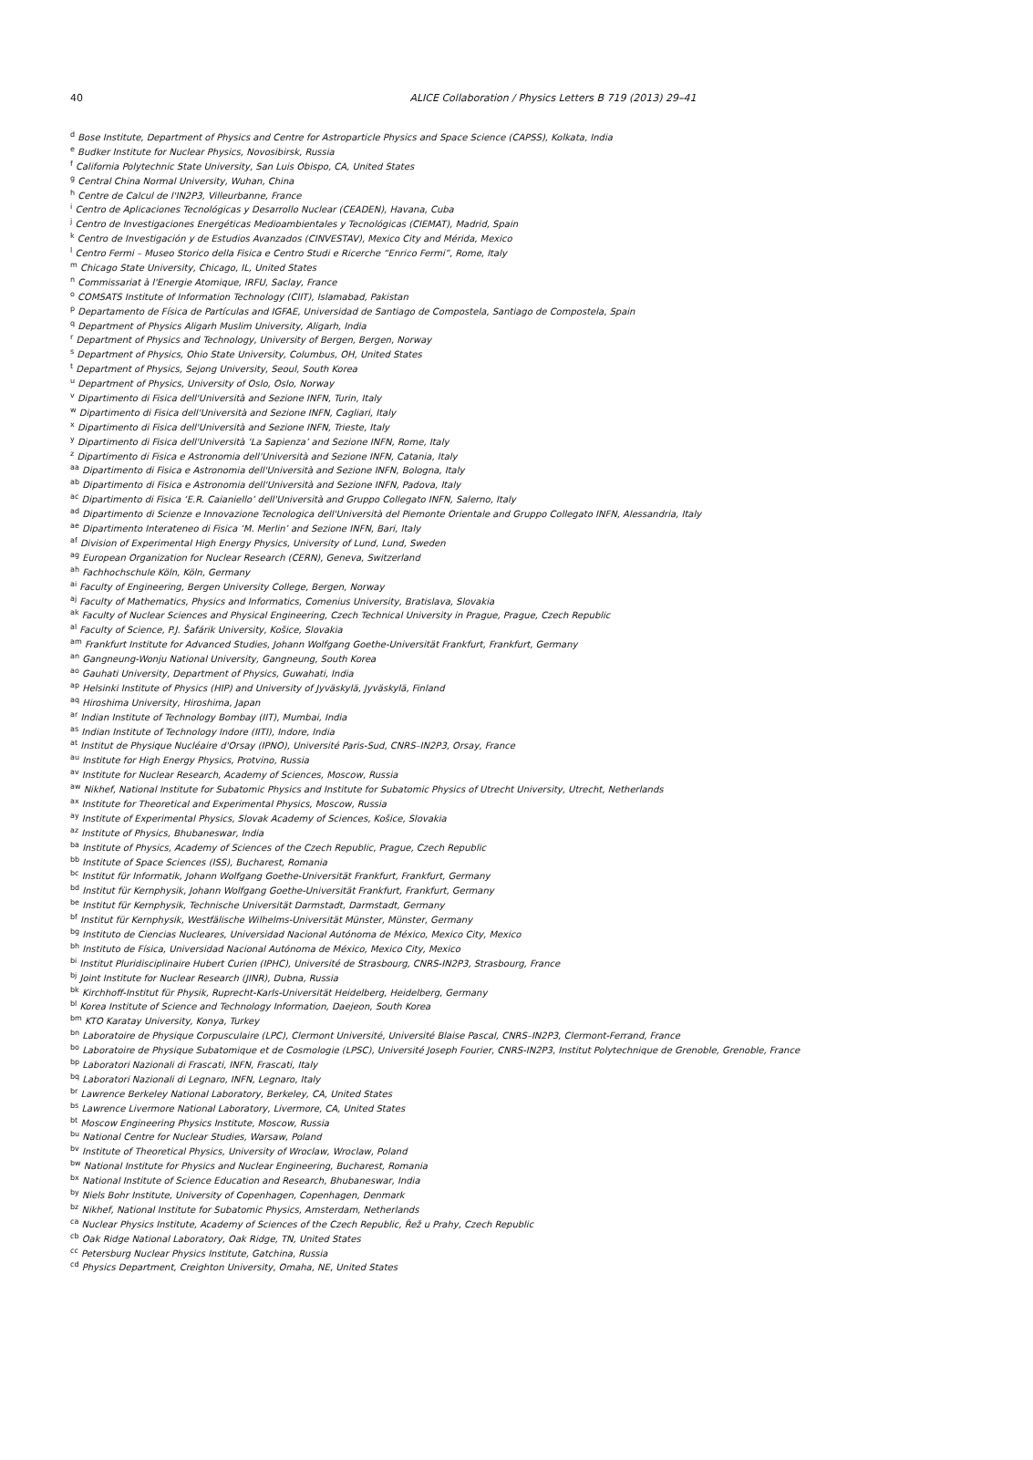40
ALICE Collaboration / Physics Letters B 719 (2013) 29–41
<sup>d</sup> Bose Institute, Department of Physics and Centre for Astroparticle Physics and Space Science (CAPSS), Kolkata, India
<sup>e</sup> Budker Institute for Nuclear Physics, Novosibirsk, Russia
<sup>f</sup> California Polytechnic State University, San Luis Obispo, CA, United States
<sup>g</sup> Central China Normal University, Wuhan, China
<sup>h</sup> Centre de Calcul de l'IN2P3, Villeurbanne, France
<sup>i</sup> Centro de Aplicaciones Tecnológicas y Desarrollo Nuclear (CEADEN), Havana, Cuba
<sup>j</sup> Centro de Investigaciones Energéticas Medioambientales y Tecnológicas (CIEMAT), Madrid, Spain
<sup>k</sup> Centro de Investigación y de Estudios Avanzados (CINVESTAV), Mexico City and Mérida, Mexico
<sup>l</sup> Centro Fermi – Museo Storico della Fisica e Centro Studi e Ricerche “Enrico Fermi”, Rome, Italy
<sup>m</sup> Chicago State University, Chicago, IL, United States
<sup>n</sup> Commissariat à l'Energie Atomique, IRFU, Saclay, France
<sup>o</sup> COMSATS Institute of Information Technology (CIIT), Islamabad, Pakistan
<sup>p</sup> Departamento de Física de Partículas and IGFAE, Universidad de Santiago de Compostela, Santiago de Compostela, Spain
<sup>q</sup> Department of Physics Aligarh Muslim University, Aligarh, India
<sup>r</sup> Department of Physics and Technology, University of Bergen, Bergen, Norway
<sup>s</sup> Department of Physics, Ohio State University, Columbus, OH, United States
<sup>t</sup> Department of Physics, Sejong University, Seoul, South Korea
<sup>u</sup> Department of Physics, University of Oslo, Oslo, Norway
<sup>v</sup> Dipartimento di Fisica dell'Università and Sezione INFN, Turin, Italy
<sup>w</sup> Dipartimento di Fisica dell'Università and Sezione INFN, Cagliari, Italy
<sup>x</sup> Dipartimento di Fisica dell'Università and Sezione INFN, Trieste, Italy
<sup>y</sup> Dipartimento di Fisica dell'Università ‘La Sapienza’ and Sezione INFN, Rome, Italy
<sup>z</sup> Dipartimento di Fisica e Astronomia dell'Università and Sezione INFN, Catania, Italy
<sup>aa</sup> Dipartimento di Fisica e Astronomia dell'Università and Sezione INFN, Bologna, Italy
<sup>ab</sup> Dipartimento di Fisica e Astronomia dell'Università and Sezione INFN, Padova, Italy
<sup>ac</sup> Dipartimento di Fisica ‘E.R. Caianiello’ dell'Università and Gruppo Collegato INFN, Salerno, Italy
<sup>ad</sup> Dipartimento di Scienze e Innovazione Tecnologica dell'Università del Piemonte Orientale and Gruppo Collegato INFN, Alessandria, Italy
<sup>ae</sup> Dipartimento Interateneo di Fisica ‘M. Merlin’ and Sezione INFN, Bari, Italy
<sup>af</sup> Division of Experimental High Energy Physics, University of Lund, Lund, Sweden
<sup>ag</sup> European Organization for Nuclear Research (CERN), Geneva, Switzerland
<sup>ah</sup> Fachhochschule Köln, Köln, Germany
<sup>ai</sup> Faculty of Engineering, Bergen University College, Bergen, Norway
<sup>aj</sup> Faculty of Mathematics, Physics and Informatics, Comenius University, Bratislava, Slovakia
<sup>ak</sup> Faculty of Nuclear Sciences and Physical Engineering, Czech Technical University in Prague, Prague, Czech Republic
<sup>al</sup> Faculty of Science, P.J. Šafárik University, Košice, Slovakia
<sup>am</sup> Frankfurt Institute for Advanced Studies, Johann Wolfgang Goethe-Universität Frankfurt, Frankfurt, Germany
<sup>an</sup> Gangneung-Wonju National University, Gangneung, South Korea
<sup>ao</sup> Gauhati University, Department of Physics, Guwahati, India
<sup>ap</sup> Helsinki Institute of Physics (HIP) and University of Jyväskylä, Jyväskylä, Finland
<sup>aq</sup> Hiroshima University, Hiroshima, Japan
<sup>ar</sup> Indian Institute of Technology Bombay (IIT), Mumbai, India
<sup>as</sup> Indian Institute of Technology Indore (IITI), Indore, India
<sup>at</sup> Institut de Physique Nucléaire d'Orsay (IPNO), Université Paris-Sud, CNRS–IN2P3, Orsay, France
<sup>au</sup> Institute for High Energy Physics, Protvino, Russia
<sup>av</sup> Institute for Nuclear Research, Academy of Sciences, Moscow, Russia
<sup>aw</sup> Nikhef, National Institute for Subatomic Physics and Institute for Subatomic Physics of Utrecht University, Utrecht, Netherlands
<sup>ax</sup> Institute for Theoretical and Experimental Physics, Moscow, Russia
<sup>ay</sup> Institute of Experimental Physics, Slovak Academy of Sciences, Košice, Slovakia
<sup>az</sup> Institute of Physics, Bhubaneswar, India
<sup>ba</sup> Institute of Physics, Academy of Sciences of the Czech Republic, Prague, Czech Republic
<sup>bb</sup> Institute of Space Sciences (ISS), Bucharest, Romania
<sup>bc</sup> Institut für Informatik, Johann Wolfgang Goethe-Universität Frankfurt, Frankfurt, Germany
<sup>bd</sup> Institut für Kernphysik, Johann Wolfgang Goethe-Universität Frankfurt, Frankfurt, Germany
<sup>be</sup> Institut für Kernphysik, Technische Universität Darmstadt, Darmstadt, Germany
<sup>bf</sup> Institut für Kernphysik, Westfälische Wilhelms-Universität Münster, Münster, Germany
<sup>bg</sup> Instituto de Ciencias Nucleares, Universidad Nacional Autónoma de México, Mexico City, Mexico
<sup>bh</sup> Instituto de Física, Universidad Nacional Autónoma de México, Mexico City, Mexico
<sup>bi</sup> Institut Pluridisciplinaire Hubert Curien (IPHC), Université de Strasbourg, CNRS-IN2P3, Strasbourg, France
<sup>bj</sup> Joint Institute for Nuclear Research (JINR), Dubna, Russia
<sup>bk</sup> Kirchhoff-Institut für Physik, Ruprecht-Karls-Universität Heidelberg, Heidelberg, Germany
<sup>bl</sup> Korea Institute of Science and Technology Information, Daejeon, South Korea
<sup>bm</sup> KTO Karatay University, Konya, Turkey
<sup>bn</sup> Laboratoire de Physique Corpusculaire (LPC), Clermont Université, Université Blaise Pascal, CNRS–IN2P3, Clermont-Ferrand, France
<sup>bo</sup> Laboratoire de Physique Subatomique et de Cosmologie (LPSC), Université Joseph Fourier, CNRS-IN2P3, Institut Polytechnique de Grenoble, Grenoble, France
<sup>bp</sup> Laboratori Nazionali di Frascati, INFN, Frascati, Italy
<sup>bq</sup> Laboratori Nazionali di Legnaro, INFN, Legnaro, Italy
<sup>br</sup> Lawrence Berkeley National Laboratory, Berkeley, CA, United States
<sup>bs</sup> Lawrence Livermore National Laboratory, Livermore, CA, United States
<sup>bt</sup> Moscow Engineering Physics Institute, Moscow, Russia
<sup>bu</sup> National Centre for Nuclear Studies, Warsaw, Poland
<sup>bv</sup> Institute of Theoretical Physics, University of Wroclaw, Wroclaw, Poland
<sup>bw</sup> National Institute for Physics and Nuclear Engineering, Bucharest, Romania
<sup>bx</sup> National Institute of Science Education and Research, Bhubaneswar, India
<sup>by</sup> Niels Bohr Institute, University of Copenhagen, Copenhagen, Denmark
<sup>bz</sup> Nikhef, National Institute for Subatomic Physics, Amsterdam, Netherlands
<sup>ca</sup> Nuclear Physics Institute, Academy of Sciences of the Czech Republic, Řež u Prahy, Czech Republic
<sup>cb</sup> Oak Ridge National Laboratory, Oak Ridge, TN, United States
<sup>cc</sup> Petersburg Nuclear Physics Institute, Gatchina, Russia
<sup>cd</sup> Physics Department, Creighton University, Omaha, NE, United States